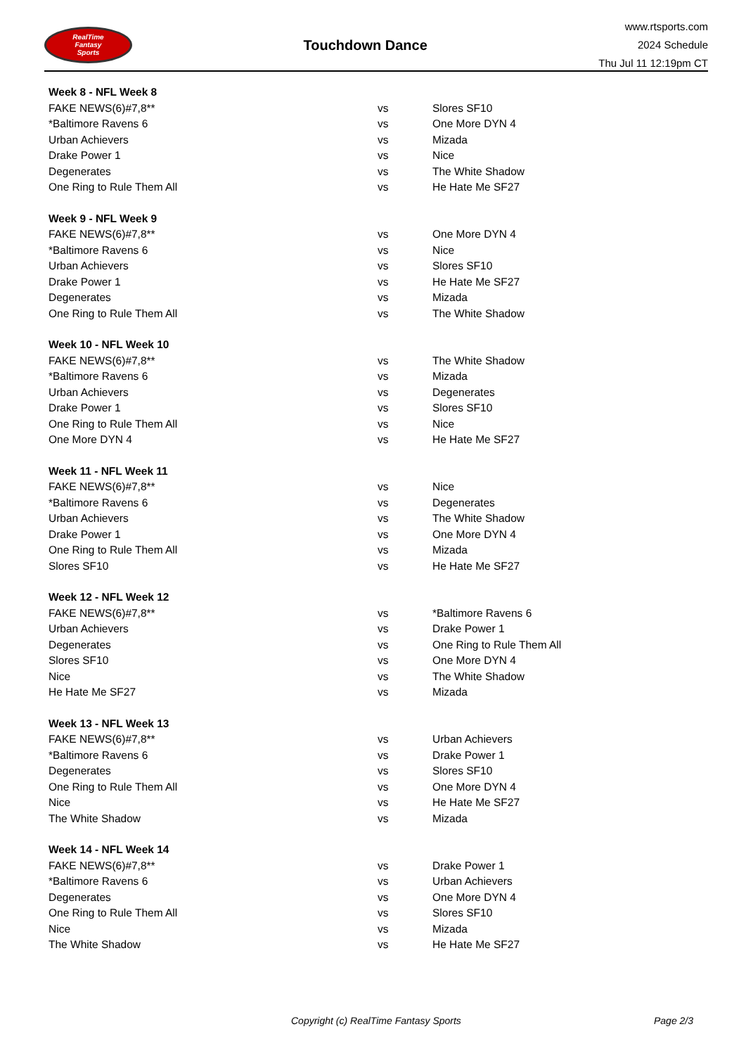RealTime
Fantasy
Sports
Touchdown Dance
www.rtsports.com
2024 Schedule
Thu Jul 11 12:19pm CT
| Week 8 - NFL Week 8 | | |
| --- | --- | --- |
| FAKE NEWS(6)#7,8** | vs | Slores SF10 |
| *Baltimore Ravens 6 | vs | One More DYN 4 |
| Urban Achievers | vs | Mizada |
| Drake Power 1 | vs | Nice |
| Degenerates | vs | The White Shadow |
| One Ring to Rule Them All | vs | He Hate Me SF27 |
| Week 9 - NFL Week 9 | | |
| FAKE NEWS(6)#7,8** | vs | One More DYN 4 |
| *Baltimore Ravens 6 | vs | Nice |
| Urban Achievers | vs | Slores SF10 |
| Drake Power 1 | vs | He Hate Me SF27 |
| Degenerates | vs | Mizada |
| One Ring to Rule Them All | vs | The White Shadow |
| Week 10 - NFL Week 10 | | |
| FAKE NEWS(6)#7,8** | vs | The White Shadow |
| *Baltimore Ravens 6 | vs | Mizada |
| Urban Achievers | vs | Degenerates |
| Drake Power 1 | vs | Slores SF10 |
| One Ring to Rule Them All | vs | Nice |
| One More DYN 4 | vs | He Hate Me SF27 |
| Week 11 - NFL Week 11 | | |
| FAKE NEWS(6)#7,8** | vs | Nice |
| *Baltimore Ravens 6 | vs | Degenerates |
| Urban Achievers | vs | The White Shadow |
| Drake Power 1 | vs | One More DYN 4 |
| One Ring to Rule Them All | vs | Mizada |
| Slores SF10 | vs | He Hate Me SF27 |
| Week 12 - NFL Week 12 | | |
| FAKE NEWS(6)#7,8** | vs | *Baltimore Ravens 6 |
| Urban Achievers | vs | Drake Power 1 |
| Degenerates | vs | One Ring to Rule Them All |
| Slores SF10 | vs | One More DYN 4 |
| Nice | vs | The White Shadow |
| He Hate Me SF27 | vs | Mizada |
| Week 13 - NFL Week 13 | | |
| FAKE NEWS(6)#7,8** | vs | Urban Achievers |
| *Baltimore Ravens 6 | vs | Drake Power 1 |
| Degenerates | vs | Slores SF10 |
| One Ring to Rule Them All | vs | One More DYN 4 |
| Nice | vs | He Hate Me SF27 |
| The White Shadow | vs | Mizada |
| Week 14 - NFL Week 14 | | |
| FAKE NEWS(6)#7,8** | vs | Drake Power 1 |
| *Baltimore Ravens 6 | vs | Urban Achievers |
| Degenerates | vs | One More DYN 4 |
| One Ring to Rule Them All | vs | Slores SF10 |
| Nice | vs | Mizada |
| The White Shadow | vs | He Hate Me SF27 |
Copyright (c) RealTime Fantasy Sports Page 2/3